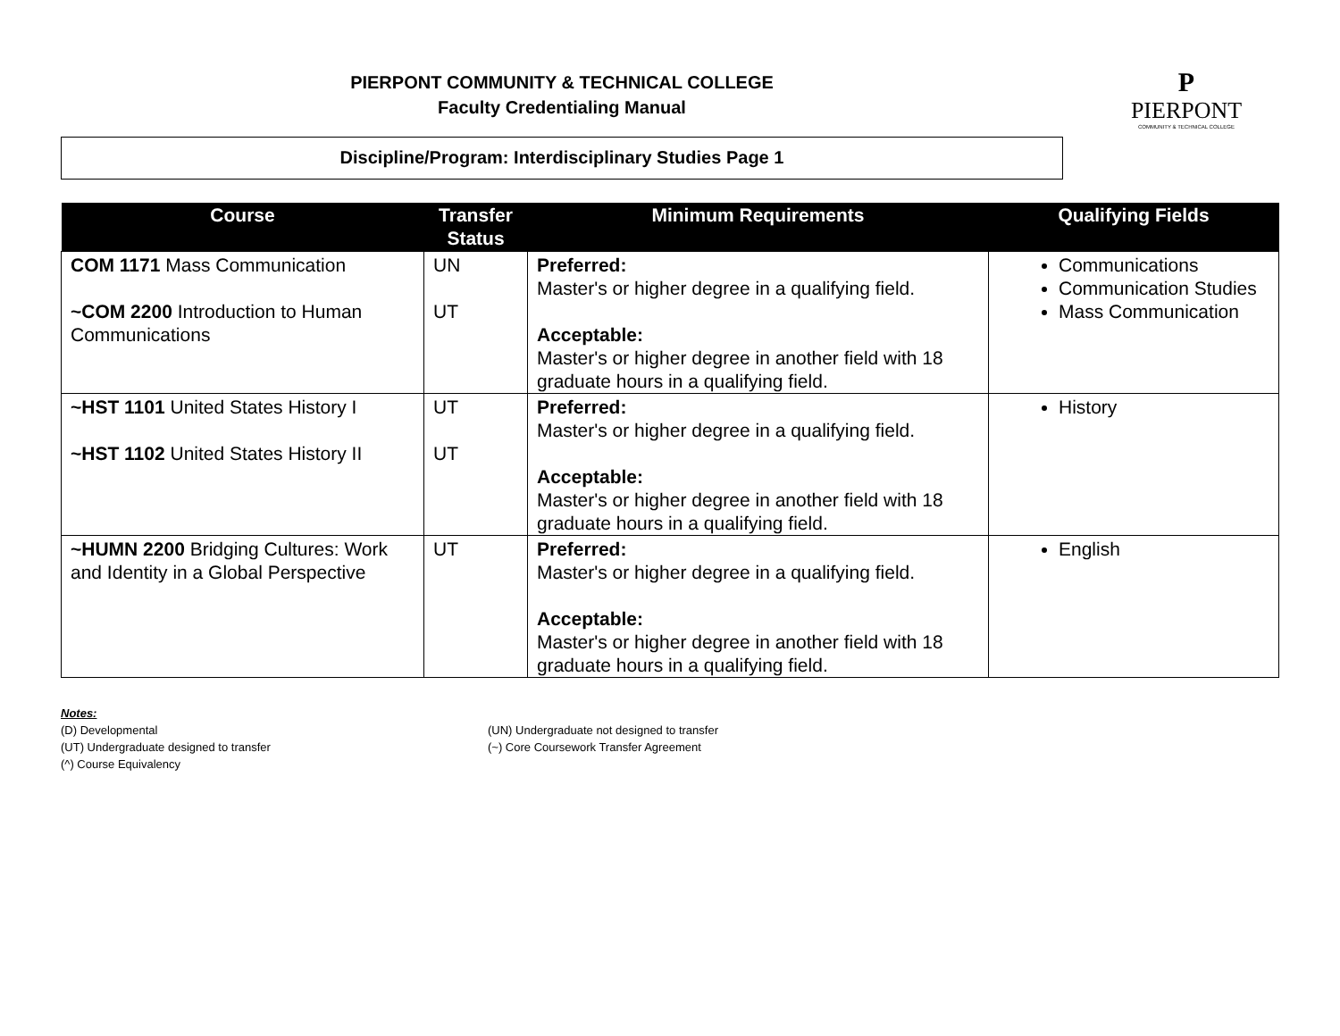PIERPONT COMMUNITY & TECHNICAL COLLEGE
Faculty Credentialing Manual
Discipline/Program: Interdisciplinary Studies Page 1
P
PIERPONT
COMMUNITY & TECHNICAL COLLEGE
| Course | Transfer Status | Minimum Requirements | Qualifying Fields |
| --- | --- | --- | --- |
| COM 1171 Mass Communication ~COM 2200 Introduction to Human Communications | UN UT | Preferred: Master's or higher degree in a qualifying field. Acceptable: Master's or higher degree in another field with 18 graduate hours in a qualifying field. | Communications Communication Studies Mass Communication |
| ~HST 1101 United States History I ~HST 1102 United States History II | UT UT | Preferred: Master's or higher degree in a qualifying field. Acceptable: Master's or higher degree in another field with 18 graduate hours in a qualifying field. | History |
| ~HUMN 2200 Bridging Cultures: Work and Identity in a Global Perspective | UT | Preferred: Master's or higher degree in a qualifying field. Acceptable: Master's or higher degree in another field with 18 graduate hours in a qualifying field. | English |
Notes:
(D) Developmental
(UT) Undergraduate designed to transfer
(^) Course Equivalency
(UN) Undergraduate not designed to transfer
(~) Core Coursework Transfer Agreement